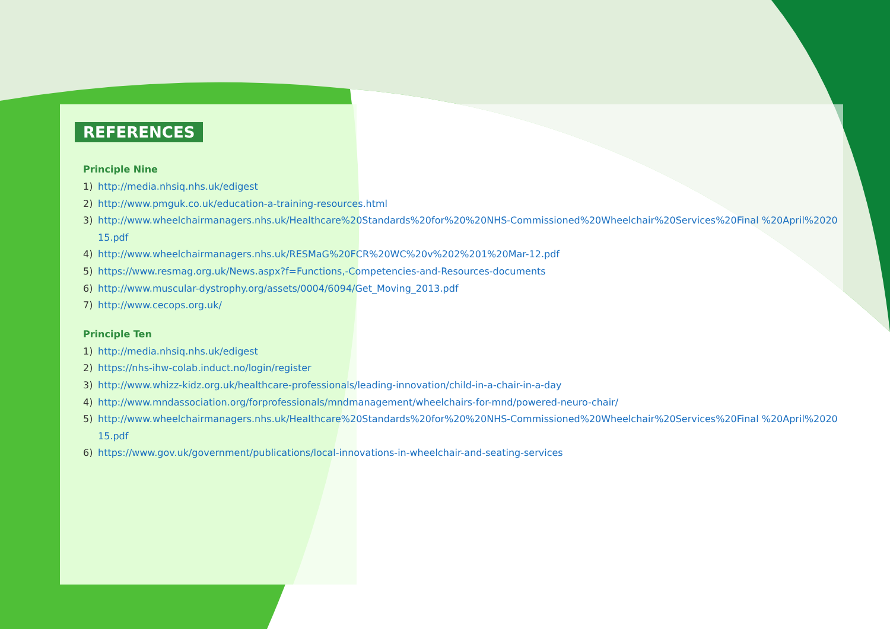REFERENCES
Principle Nine
1) http://media.nhsiq.nhs.uk/edigest
2) http://www.pmguk.co.uk/education-a-training-resources.html
3) http://www.wheelchairmanagers.nhs.uk/Healthcare%20Standards%20for%20%20NHS-Commissioned%20Wheelchair%20Services%20Final %20April%202015.pdf
4) http://www.wheelchairmanagers.nhs.uk/RESMaG%20FCR%20WC%20v%202%201%20Mar-12.pdf
5) https://www.resmag.org.uk/News.aspx?f=Functions,-Competencies-and-Resources-documents
6) http://www.muscular-dystrophy.org/assets/0004/6094/Get_Moving_2013.pdf
7) http://www.cecops.org.uk/
Principle Ten
1) http://media.nhsiq.nhs.uk/edigest
2) https://nhs-ihw-colab.induct.no/login/register
3) http://www.whizz-kidz.org.uk/healthcare-professionals/leading-innovation/child-in-a-chair-in-a-day
4) http://www.mndassociation.org/forprofessionals/mndmanagement/wheelchairs-for-mnd/powered-neuro-chair/
5) http://www.wheelchairmanagers.nhs.uk/Healthcare%20Standards%20for%20%20NHS-Commissioned%20Wheelchair%20Services%20Final %20April%202015.pdf
6) https://www.gov.uk/government/publications/local-innovations-in-wheelchair-and-seating-services